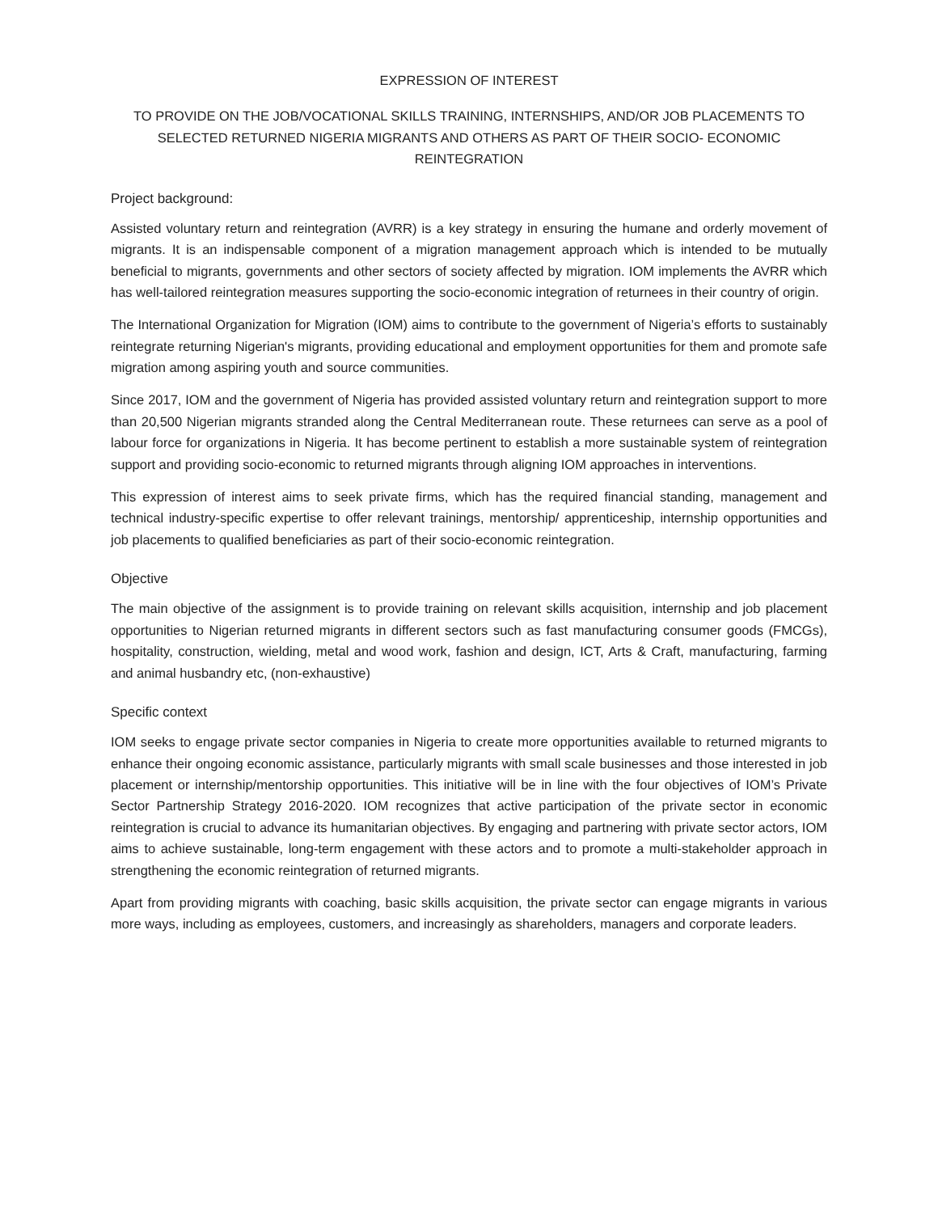EXPRESSION OF INTEREST
TO PROVIDE ON THE JOB/VOCATIONAL SKILLS TRAINING, INTERNSHIPS, AND/OR JOB PLACEMENTS TO SELECTED RETURNED NIGERIA MIGRANTS AND OTHERS AS PART OF THEIR SOCIO- ECONOMIC REINTEGRATION
Project background:
Assisted voluntary return and reintegration (AVRR) is a key strategy in ensuring the humane and orderly movement of migrants. It is an indispensable component of a migration management approach which is intended to be mutually beneficial to migrants, governments and other sectors of society affected by migration. IOM implements the AVRR which has well-tailored reintegration measures supporting the socio-economic integration of returnees in their country of origin.
The International Organization for Migration (IOM) aims to contribute to the government of Nigeria’s efforts to sustainably reintegrate returning Nigerian's migrants, providing educational and employment opportunities for them and promote safe migration among aspiring youth and source communities.
Since 2017, IOM and the government of Nigeria has provided assisted voluntary return and reintegration support to more than 20,500 Nigerian migrants stranded along the Central Mediterranean route. These returnees can serve as a pool of labour force for organizations in Nigeria. It has become pertinent to establish a more sustainable system of reintegration support and providing socio-economic to returned migrants through aligning IOM approaches in interventions.
This expression of interest aims to seek private firms, which has the required financial standing, management and technical industry-specific expertise to offer relevant trainings, mentorship/ apprenticeship, internship opportunities and job placements to qualified beneficiaries as part of their socio-economic reintegration.
Objective
The main objective of the assignment is to provide training on relevant skills acquisition, internship and job placement opportunities to Nigerian returned migrants in different sectors such as fast manufacturing consumer goods (FMCGs), hospitality, construction, wielding, metal and wood work, fashion and design, ICT, Arts & Craft, manufacturing, farming and animal husbandry etc, (non-exhaustive)
Specific context
IOM seeks to engage private sector companies in Nigeria to create more opportunities available to returned migrants to enhance their ongoing economic assistance, particularly migrants with small scale businesses and those interested in job placement or internship/mentorship opportunities. This initiative will be in line with the four objectives of IOM’s Private Sector Partnership Strategy 2016-2020. IOM recognizes that active participation of the private sector in economic reintegration is crucial to advance its humanitarian objectives. By engaging and partnering with private sector actors, IOM aims to achieve sustainable, long-term engagement with these actors and to promote a multi-stakeholder approach in strengthening the economic reintegration of returned migrants.
Apart from providing migrants with coaching, basic skills acquisition, the private sector can engage migrants in various more ways, including as employees, customers, and increasingly as shareholders, managers and corporate leaders.